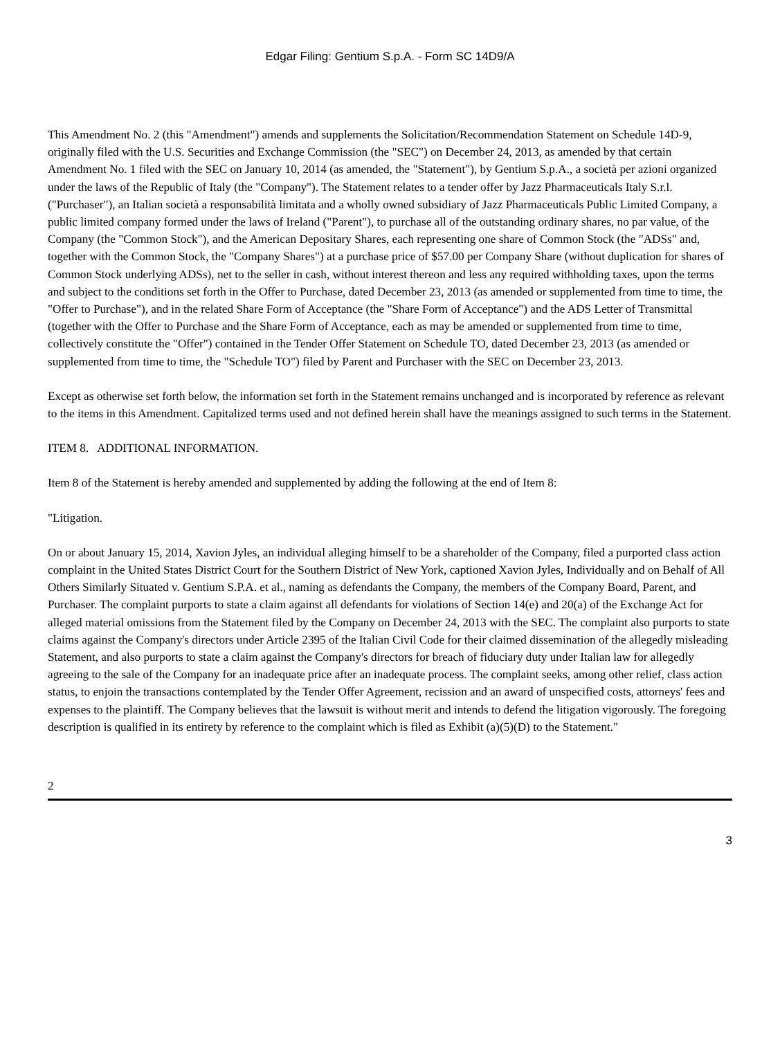Edgar Filing: Gentium S.p.A. - Form SC 14D9/A
This Amendment No. 2 (this "Amendment") amends and supplements the Solicitation/Recommendation Statement on Schedule 14D-9, originally filed with the U.S. Securities and Exchange Commission (the "SEC") on December 24, 2013, as amended by that certain Amendment No. 1 filed with the SEC on January 10, 2014 (as amended, the "Statement"), by Gentium S.p.A., a società per azioni organized under the laws of the Republic of Italy (the "Company"). The Statement relates to a tender offer by Jazz Pharmaceuticals Italy S.r.l. ("Purchaser"), an Italian società a responsabilità limitata and a wholly owned subsidiary of Jazz Pharmaceuticals Public Limited Company, a public limited company formed under the laws of Ireland ("Parent"), to purchase all of the outstanding ordinary shares, no par value, of the Company (the "Common Stock"), and the American Depositary Shares, each representing one share of Common Stock (the "ADSs" and, together with the Common Stock, the "Company Shares") at a purchase price of $57.00 per Company Share (without duplication for shares of Common Stock underlying ADSs), net to the seller in cash, without interest thereon and less any required withholding taxes, upon the terms and subject to the conditions set forth in the Offer to Purchase, dated December 23, 2013 (as amended or supplemented from time to time, the "Offer to Purchase"), and in the related Share Form of Acceptance (the "Share Form of Acceptance") and the ADS Letter of Transmittal (together with the Offer to Purchase and the Share Form of Acceptance, each as may be amended or supplemented from time to time, collectively constitute the "Offer") contained in the Tender Offer Statement on Schedule TO, dated December 23, 2013 (as amended or supplemented from time to time, the "Schedule TO") filed by Parent and Purchaser with the SEC on December 23, 2013.
Except as otherwise set forth below, the information set forth in the Statement remains unchanged and is incorporated by reference as relevant to the items in this Amendment. Capitalized terms used and not defined herein shall have the meanings assigned to such terms in the Statement.
ITEM 8. ADDITIONAL INFORMATION.
Item 8 of the Statement is hereby amended and supplemented by adding the following at the end of Item 8:
"Litigation.
On or about January 15, 2014, Xavion Jyles, an individual alleging himself to be a shareholder of the Company, filed a purported class action complaint in the United States District Court for the Southern District of New York, captioned Xavion Jyles, Individually and on Behalf of All Others Similarly Situated v. Gentium S.P.A. et al., naming as defendants the Company, the members of the Company Board, Parent, and Purchaser. The complaint purports to state a claim against all defendants for violations of Section 14(e) and 20(a) of the Exchange Act for alleged material omissions from the Statement filed by the Company on December 24, 2013 with the SEC. The complaint also purports to state claims against the Company's directors under Article 2395 of the Italian Civil Code for their claimed dissemination of the allegedly misleading Statement, and also purports to state a claim against the Company's directors for breach of fiduciary duty under Italian law for allegedly agreeing to the sale of the Company for an inadequate price after an inadequate process. The complaint seeks, among other relief, class action status, to enjoin the transactions contemplated by the Tender Offer Agreement, recission and an award of unspecified costs, attorneys' fees and expenses to the plaintiff. The Company believes that the lawsuit is without merit and intends to defend the litigation vigorously. The foregoing description is qualified in its entirety by reference to the complaint which is filed as Exhibit (a)(5)(D) to the Statement."
2
3